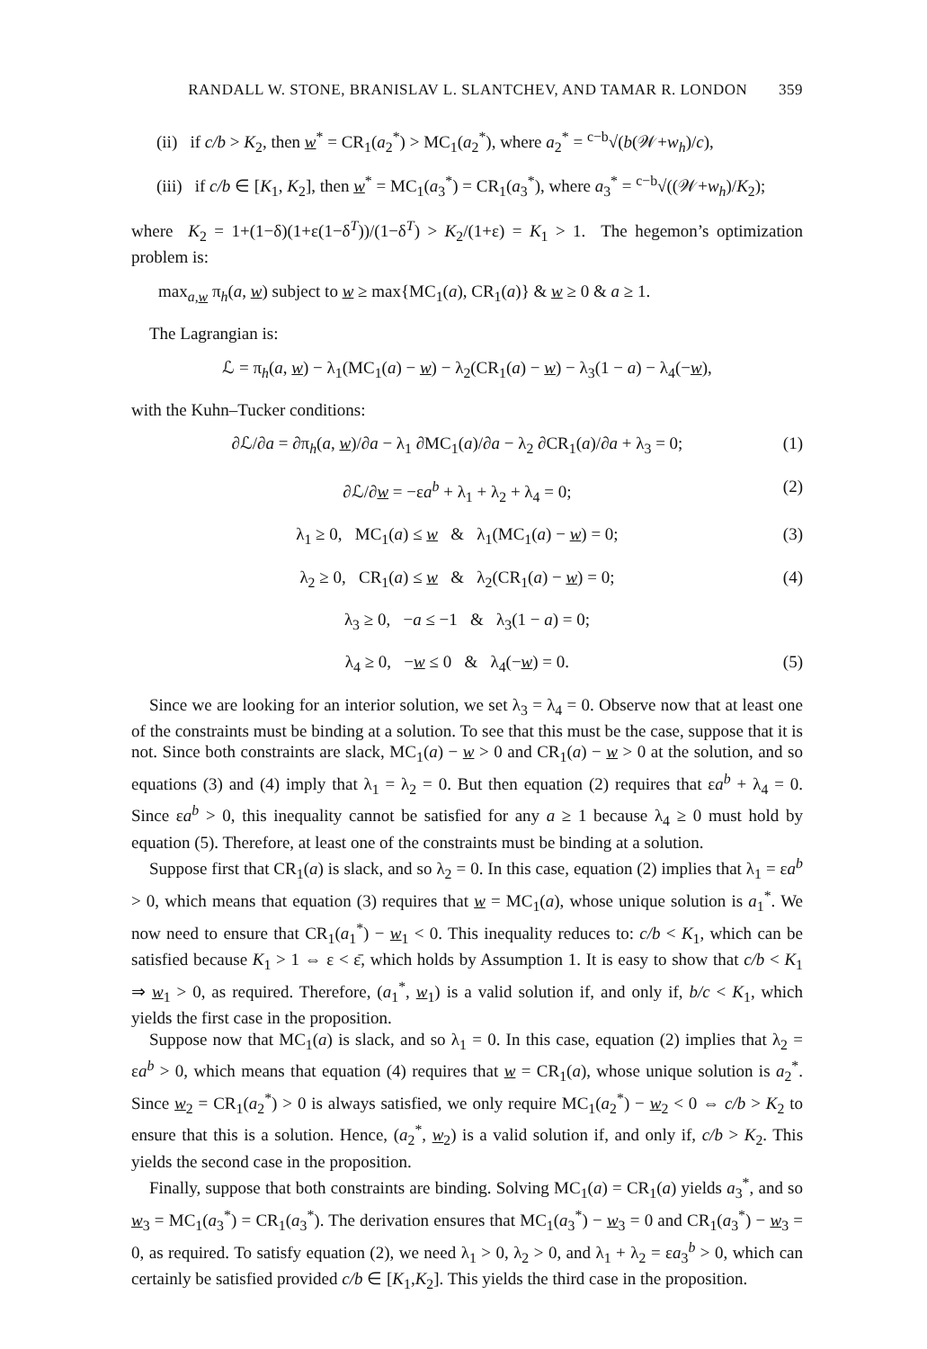RANDALL W. STONE, BRANISLAV L. SLANTCHEV, AND TAMAR R. LONDON 359
(ii) if c/b > K<sub>2</sub>, then w<sup>*</sup> = CR<sub>1</sub>(a<sub>2</sub><sup>*</sup>) > MC<sub>1</sub>(a<sub>2</sub><sup>*</sup>), where a<sub>2</sub><sup>*</sup> = <sup>c−b</sup>√(b(𝒲+w<sub>h</sub>)/c),
(iii) if c/b ∈ [K<sub>1</sub>, K<sub>2</sub>], then w<sup>*</sup> = MC<sub>1</sub>(a<sub>3</sub><sup>*</sup>) = CR<sub>1</sub>(a<sub>3</sub><sup>*</sup>), where a<sub>3</sub><sup>*</sup> = <sup>c−b</sup>√((𝒲+w<sub>h</sub>)/K<sub>2</sub>);
where K<sub>2</sub> = 1+(1−δ)(1+ε(1−δ<sup>T</sup>))/(1−δ<sup>T</sup>) > K<sub>2</sub>/(1+ε) = K<sub>1</sub> > 1. The hegemon’s optimization problem is:
max<sub>a,w</sub> π<sub>h</sub>(a, w) subject to w ≥ max{MC<sub>1</sub>(a), CR<sub>1</sub>(a)} & w ≥ 0 & a ≥ 1.
The Lagrangian is:
ℒ = π<sub>h</sub>(a, w) − λ<sub>1</sub>(MC<sub>1</sub>(a) − w) − λ<sub>2</sub>(CR<sub>1</sub>(a) − w) − λ<sub>3</sub>(1 − a) − λ<sub>4</sub>(−w),
with the Kuhn–Tucker conditions:
∂ℒ/∂a = ∂π<sub>h</sub>(a, w)/∂a − λ<sub>1</sub> ∂MC<sub>1</sub>(a)/∂a − λ<sub>2</sub> ∂CR<sub>1</sub>(a)/∂a + λ<sub>3</sub> = 0;
(1)
∂ℒ/∂w = −εa<sup>b</sup> + λ<sub>1</sub> + λ<sub>2</sub> + λ<sub>4</sub> = 0;
(2)
λ<sub>1</sub> ≥ 0, MC<sub>1</sub>(a) ≤ w & λ<sub>1</sub>(MC<sub>1</sub>(a) − w) = 0;
(3)
λ<sub>2</sub> ≥ 0, CR<sub>1</sub>(a) ≤ w & λ<sub>2</sub>(CR<sub>1</sub>(a) − w) = 0;
(4)
λ<sub>3</sub> ≥ 0, −a ≤ −1 & λ<sub>3</sub>(1 − a) = 0;
λ<sub>4</sub> ≥ 0, −w ≤ 0 & λ<sub>4</sub>(−w) = 0.
(5)
Since we are looking for an interior solution, we set λ<sub>3</sub> = λ<sub>4</sub> = 0. Observe now that at least one of the constraints must be binding at a solution. To see that this must be the case, suppose that it is not. Since both constraints are slack, MC<sub>1</sub>(a) − w > 0 and CR<sub>1</sub>(a) − w > 0 at the solution, and so equations (3) and (4) imply that λ<sub>1</sub> = λ<sub>2</sub> = 0. But then equation (2) requires that εa<sup>b</sup> + λ<sub>4</sub> = 0. Since εa<sup>b</sup> > 0, this inequality cannot be satisfied for any a ≥ 1 because λ<sub>4</sub> ≥ 0 must hold by equation (5). Therefore, at least one of the constraints must be binding at a solution.
Suppose first that CR<sub>1</sub>(a) is slack, and so λ<sub>2</sub> = 0. In this case, equation (2) implies that λ<sub>1</sub> = εa<sup>b</sup> > 0, which means that equation (3) requires that w = MC<sub>1</sub>(a), whose unique solution is a<sub>1</sub><sup>*</sup>. We now need to ensure that CR<sub>1</sub>(a<sub>1</sub><sup>*</sup>) − w<sub>1</sub> < 0. This inequality reduces to: c/b < K<sub>1</sub>, which can be satisfied because K<sub>1</sub> > 1 ⇔ ε < ε̄, which holds by Assumption 1. It is easy to show that c/b < K<sub>1</sub> ⇒ w<sub>1</sub> > 0, as required. Therefore, (a<sub>1</sub><sup>*</sup>, w<sub>1</sub>) is a valid solution if, and only if, b/c < K<sub>1</sub>, which yields the first case in the proposition.
Suppose now that MC<sub>1</sub>(a) is slack, and so λ<sub>1</sub> = 0. In this case, equation (2) implies that λ<sub>2</sub> = εa<sup>b</sup> > 0, which means that equation (4) requires that w = CR<sub>1</sub>(a), whose unique solution is a<sub>2</sub><sup>*</sup>. Since w<sub>2</sub> = CR<sub>1</sub>(a<sub>2</sub><sup>*</sup>) > 0 is always satisfied, we only require MC<sub>1</sub>(a<sub>2</sub><sup>*</sup>) − w<sub>2</sub> < 0 ⇔ c/b > K<sub>2</sub> to ensure that this is a solution. Hence, (a<sub>2</sub><sup>*</sup>, w<sub>2</sub>) is a valid solution if, and only if, c/b > K<sub>2</sub>. This yields the second case in the proposition.
Finally, suppose that both constraints are binding. Solving MC<sub>1</sub>(a) = CR<sub>1</sub>(a) yields a<sub>3</sub><sup>*</sup>, and so w<sub>3</sub> = MC<sub>1</sub>(a<sub>3</sub><sup>*</sup>) = CR<sub>1</sub>(a<sub>3</sub><sup>*</sup>). The derivation ensures that MC<sub>1</sub>(a<sub>3</sub><sup>*</sup>) − w<sub>3</sub> = 0 and CR<sub>1</sub>(a<sub>3</sub><sup>*</sup>) − w<sub>3</sub> = 0, as required. To satisfy equation (2), we need λ<sub>1</sub> > 0, λ<sub>2</sub> > 0, and λ<sub>1</sub> + λ<sub>2</sub> = εa<sub>3</sub><sup>b</sup> > 0, which can certainly be satisfied provided c/b ∈ [K<sub>1</sub>,K<sub>2</sub>]. This yields the third case in the proposition.